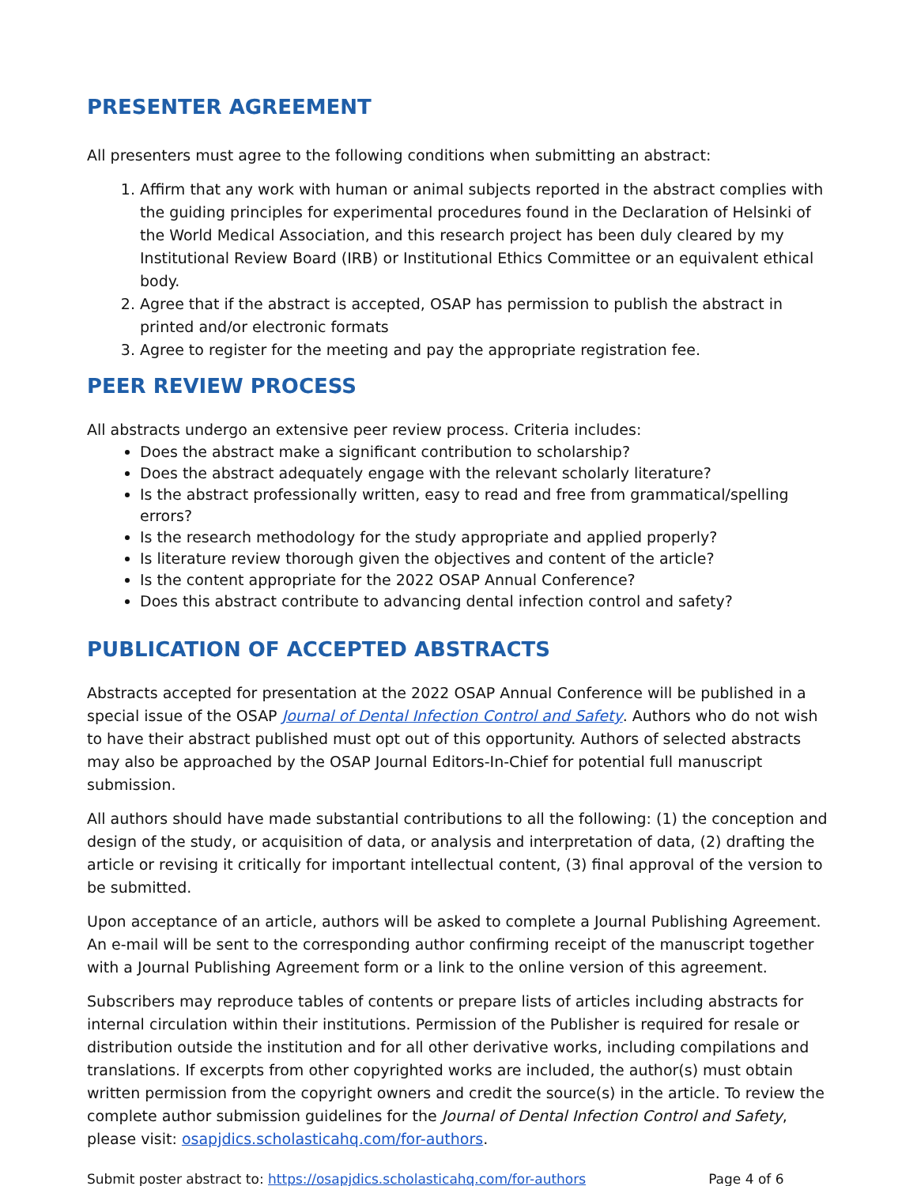PRESENTER AGREEMENT
All presenters must agree to the following conditions when submitting an abstract:
1. Affirm that any work with human or animal subjects reported in the abstract complies with the guiding principles for experimental procedures found in the Declaration of Helsinki of the World Medical Association, and this research project has been duly cleared by my Institutional Review Board (IRB) or Institutional Ethics Committee or an equivalent ethical body.
2. Agree that if the abstract is accepted, OSAP has permission to publish the abstract in printed and/or electronic formats
3. Agree to register for the meeting and pay the appropriate registration fee.
PEER REVIEW PROCESS
All abstracts undergo an extensive peer review process. Criteria includes:
Does the abstract make a significant contribution to scholarship?
Does the abstract adequately engage with the relevant scholarly literature?
Is the abstract professionally written, easy to read and free from grammatical/spelling errors?
Is the research methodology for the study appropriate and applied properly?
Is literature review thorough given the objectives and content of the article?
Is the content appropriate for the 2022 OSAP Annual Conference?
Does this abstract contribute to advancing dental infection control and safety?
PUBLICATION OF ACCEPTED ABSTRACTS
Abstracts accepted for presentation at the 2022 OSAP Annual Conference will be published in a special issue of the OSAP Journal of Dental Infection Control and Safety. Authors who do not wish to have their abstract published must opt out of this opportunity. Authors of selected abstracts may also be approached by the OSAP Journal Editors-In-Chief for potential full manuscript submission.
All authors should have made substantial contributions to all the following: (1) the conception and design of the study, or acquisition of data, or analysis and interpretation of data, (2) drafting the article or revising it critically for important intellectual content, (3) final approval of the version to be submitted.
Upon acceptance of an article, authors will be asked to complete a Journal Publishing Agreement. An e-mail will be sent to the corresponding author confirming receipt of the manuscript together with a Journal Publishing Agreement form or a link to the online version of this agreement.
Subscribers may reproduce tables of contents or prepare lists of articles including abstracts for internal circulation within their institutions. Permission of the Publisher is required for resale or distribution outside the institution and for all other derivative works, including compilations and translations. If excerpts from other copyrighted works are included, the author(s) must obtain written permission from the copyright owners and credit the source(s) in the article. To review the complete author submission guidelines for the Journal of Dental Infection Control and Safety, please visit: osapjdics.scholasticahq.com/for-authors.
Submit poster abstract to: https://osapjdics.scholasticahq.com/for-authors Page 4 of 6